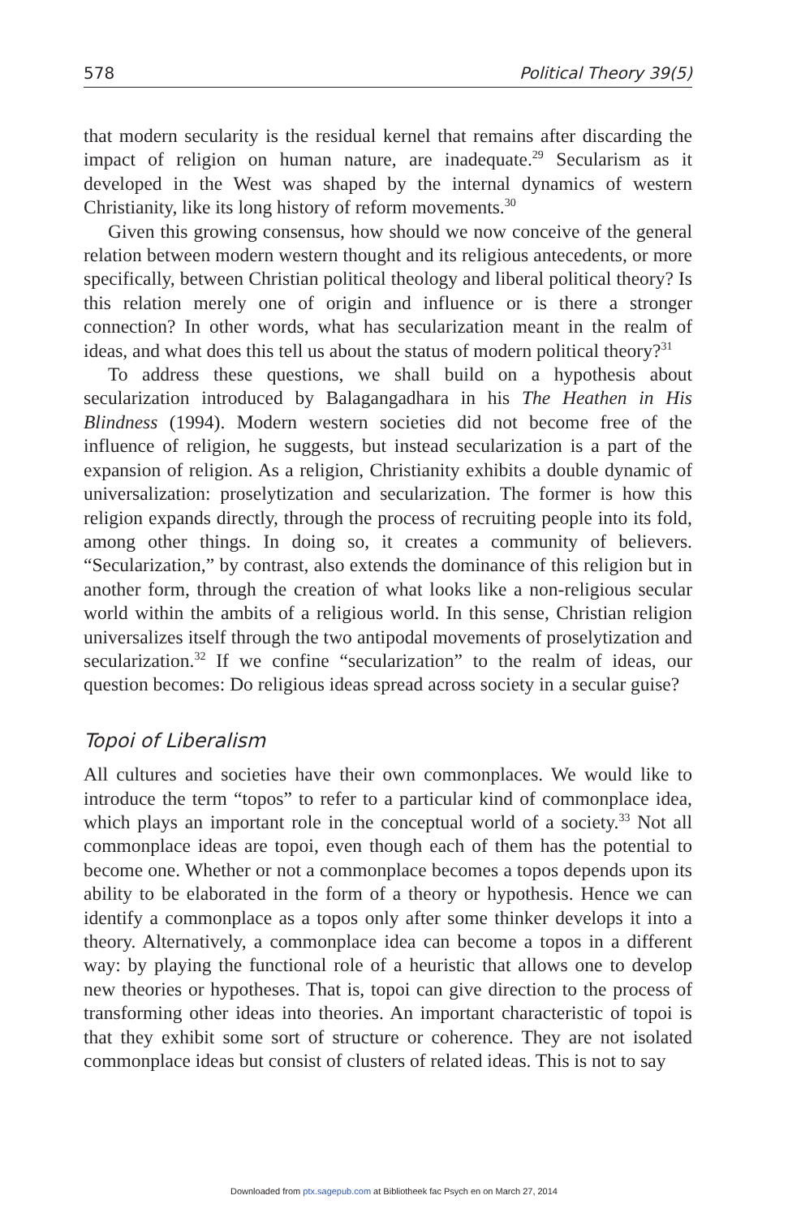578 Political Theory 39(5)
that modern secularity is the residual kernel that remains after discarding the impact of religion on human nature, are inadequate.<sup>29</sup> Secularism as it developed in the West was shaped by the internal dynamics of western Christianity, like its long history of reform movements.<sup>30</sup>
Given this growing consensus, how should we now conceive of the general relation between modern western thought and its religious antecedents, or more specifically, between Christian political theology and liberal political theory? Is this relation merely one of origin and influence or is there a stronger connection? In other words, what has secularization meant in the realm of ideas, and what does this tell us about the status of modern political theory?<sup>31</sup>
To address these questions, we shall build on a hypothesis about secularization introduced by Balagangadhara in his The Heathen in His Blindness (1994). Modern western societies did not become free of the influence of religion, he suggests, but instead secularization is a part of the expansion of religion. As a religion, Christianity exhibits a double dynamic of universalization: proselytization and secularization. The former is how this religion expands directly, through the process of recruiting people into its fold, among other things. In doing so, it creates a community of believers. “Secularization,” by contrast, also extends the dominance of this religion but in another form, through the creation of what looks like a non-religious secular world within the ambits of a religious world. In this sense, Christian religion universalizes itself through the two antipodal movements of proselytization and secularization.<sup>32</sup> If we confine “secularization” to the realm of ideas, our question becomes: Do religious ideas spread across society in a secular guise?
Topoi of Liberalism
All cultures and societies have their own commonplaces. We would like to introduce the term “topos” to refer to a particular kind of commonplace idea, which plays an important role in the conceptual world of a society.<sup>33</sup> Not all commonplace ideas are topoi, even though each of them has the potential to become one. Whether or not a commonplace becomes a topos depends upon its ability to be elaborated in the form of a theory or hypothesis. Hence we can identify a commonplace as a topos only after some thinker develops it into a theory. Alternatively, a commonplace idea can become a topos in a different way: by playing the functional role of a heuristic that allows one to develop new theories or hypotheses. That is, topoi can give direction to the process of transforming other ideas into theories. An important characteristic of topoi is that they exhibit some sort of structure or coherence. They are not isolated commonplace ideas but consist of clusters of related ideas. This is not to say
Downloaded from ptx.sagepub.com at Bibliotheek fac Psych en on March 27, 2014